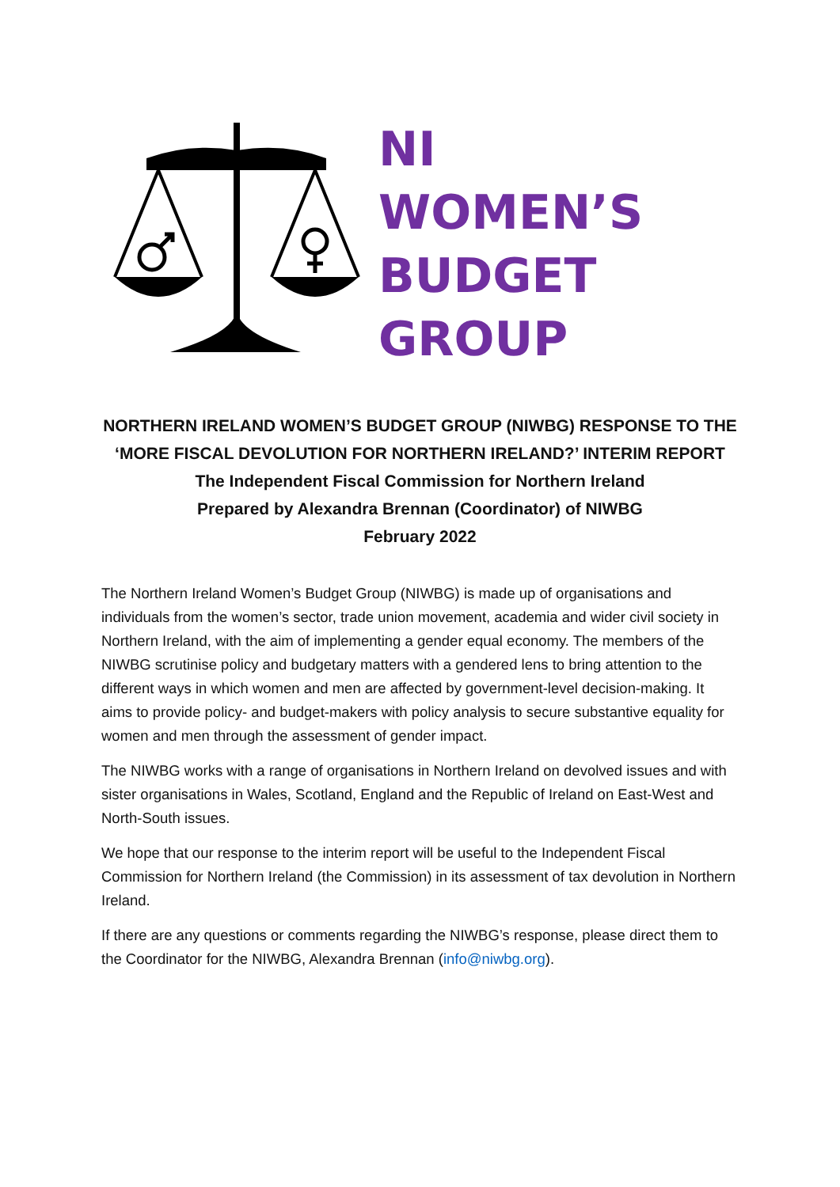NI
WOMEN’S
BUDGET
GROUP
NORTHERN IRELAND WOMEN’S BUDGET GROUP (NIWBG) RESPONSE TO THE
‘MORE FISCAL DEVOLUTION FOR NORTHERN IRELAND?’ INTERIM REPORT
The Independent Fiscal Commission for Northern Ireland
Prepared by Alexandra Brennan (Coordinator) of NIWBG
February 2022
The Northern Ireland Women’s Budget Group (NIWBG) is made up of organisations and individuals from the women’s sector, trade union movement, academia and wider civil society in Northern Ireland, with the aim of implementing a gender equal economy. The members of the NIWBG scrutinise policy and budgetary matters with a gendered lens to bring attention to the different ways in which women and men are affected by government-level decision-making. It aims to provide policy- and budget-makers with policy analysis to secure substantive equality for women and men through the assessment of gender impact.
The NIWBG works with a range of organisations in Northern Ireland on devolved issues and with sister organisations in Wales, Scotland, England and the Republic of Ireland on East-West and North-South issues.
We hope that our response to the interim report will be useful to the Independent Fiscal Commission for Northern Ireland (the Commission) in its assessment of tax devolution in Northern Ireland.
If there are any questions or comments regarding the NIWBG’s response, please direct them to the Coordinator for the NIWBG, Alexandra Brennan (info@niwbg.org).